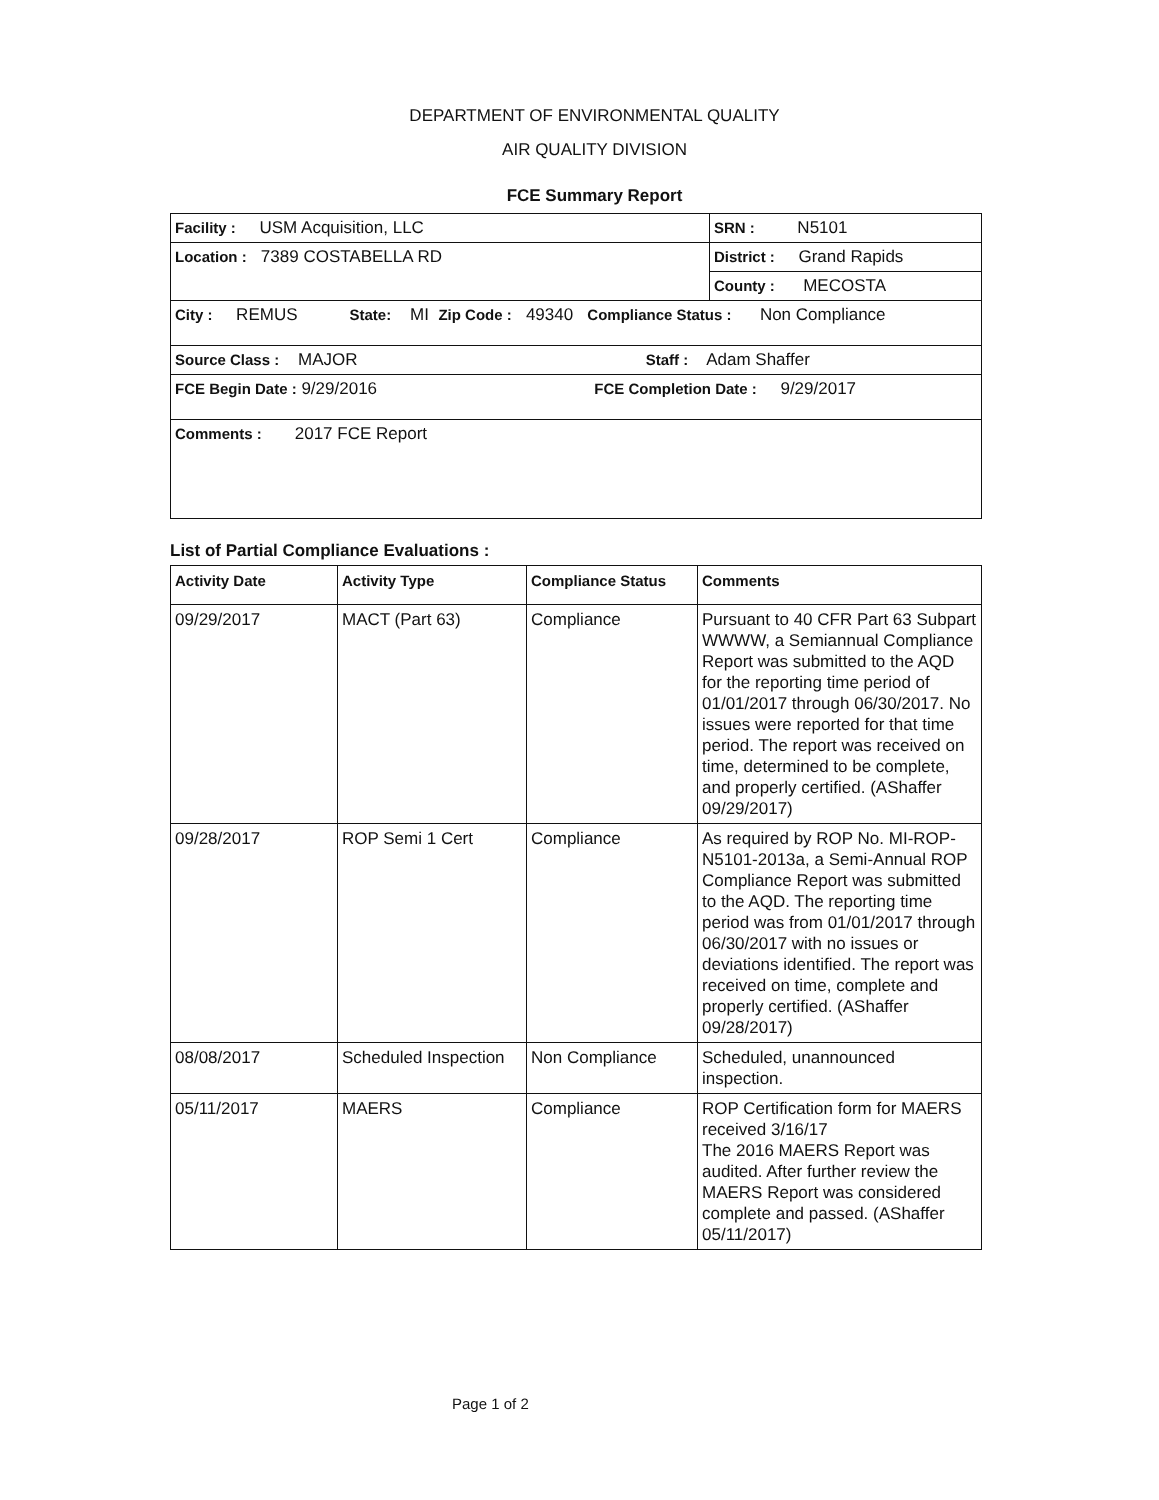DEPARTMENT OF ENVIRONMENTAL QUALITY
AIR QUALITY DIVISION
FCE Summary Report
| Facility : USM Acquisition, LLC | SRN : N5101 |
| Location : 7389 COSTABELLA RD | District : Grand Rapids |
| | County : MECOSTA |
| City : REMUS State: MI Zip Code : 49340 Compliance Status : Non Compliance | |
| Source Class : MAJOR Staff : Adam Shaffer | |
| FCE Begin Date : 9/29/2016 FCE Completion Date : 9/29/2017 | |
| Comments : 2017 FCE Report | |
List of Partial Compliance Evaluations :
| Activity Date | Activity Type | Compliance Status | Comments |
| --- | --- | --- | --- |
| 09/29/2017 | MACT (Part 63) | Compliance | Pursuant to 40 CFR Part 63 Subpart WWWW, a Semiannual Compliance Report was submitted to the AQD for the reporting time period of 01/01/2017 through 06/30/2017. No issues were reported for that time period. The report was received on time, determined to be complete, and properly certified. (AShaffer 09/29/2017) |
| 09/28/2017 | ROP Semi 1 Cert | Compliance | As required by ROP No. MI-ROP-N5101-2013a, a Semi-Annual ROP Compliance Report was submitted to the AQD. The reporting time period was from 01/01/2017 through 06/30/2017 with no issues or deviations identified. The report was received on time, complete and properly certified. (AShaffer 09/28/2017) |
| 08/08/2017 | Scheduled Inspection | Non Compliance | Scheduled, unannounced inspection. |
| 05/11/2017 | MAERS | Compliance | ROP Certification form for MAERS received 3/16/17 The 2016 MAERS Report was audited. After further review the MAERS Report was considered complete and passed. (AShaffer 05/11/2017) |
Page 1 of 2